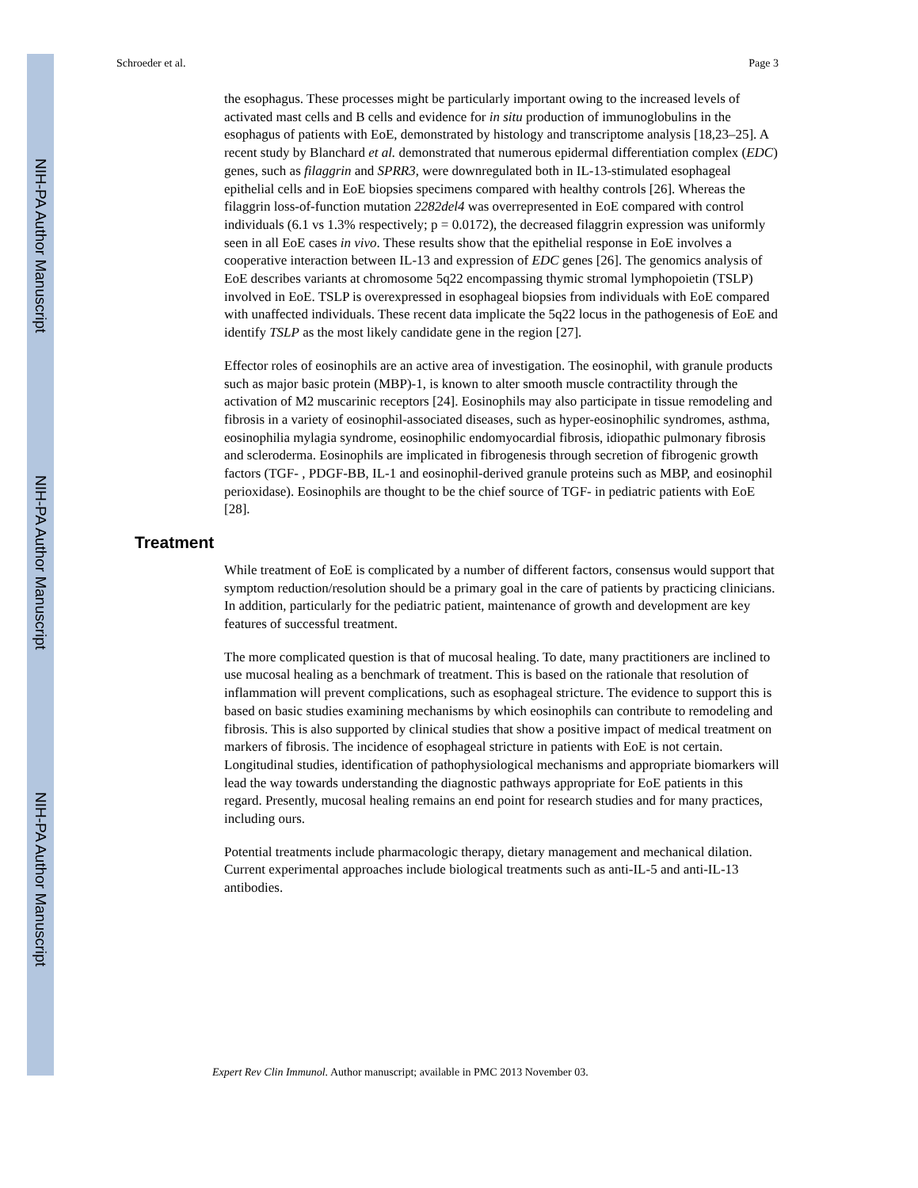NIH-PA Author Manuscript
NIH-PA Author Manuscript
NIH-PA Author Manuscript
Schroeder et al. Page 3
the esophagus. These processes might be particularly important owing to the increased levels of activated mast cells and B cells and evidence for in situ production of immunoglobulins in the esophagus of patients with EoE, demonstrated by histology and transcriptome analysis [18,23–25]. A recent study by Blanchard et al. demonstrated that numerous epidermal differentiation complex (EDC) genes, such as filaggrin and SPRR3, were downregulated both in IL-13-stimulated esophageal epithelial cells and in EoE biopsies specimens compared with healthy controls [26]. Whereas the filaggrin loss-of-function mutation 2282del4 was overrepresented in EoE compared with control individuals (6.1 vs 1.3% respectively; p = 0.0172), the decreased filaggrin expression was uniformly seen in all EoE cases in vivo. These results show that the epithelial response in EoE involves a cooperative interaction between IL-13 and expression of EDC genes [26]. The genomics analysis of EoE describes variants at chromosome 5q22 encompassing thymic stromal lymphopoietin (TSLP) involved in EoE. TSLP is overexpressed in esophageal biopsies from individuals with EoE compared with unaffected individuals. These recent data implicate the 5q22 locus in the pathogenesis of EoE and identify TSLP as the most likely candidate gene in the region [27].
Effector roles of eosinophils are an active area of investigation. The eosinophil, with granule products such as major basic protein (MBP)-1, is known to alter smooth muscle contractility through the activation of M2 muscarinic receptors [24]. Eosinophils may also participate in tissue remodeling and fibrosis in a variety of eosinophil-associated diseases, such as hyper-eosinophilic syndromes, asthma, eosinophilia mylagia syndrome, eosinophilic endomyocardial fibrosis, idiopathic pulmonary fibrosis and scleroderma. Eosinophils are implicated in fibrogenesis through secretion of fibrogenic growth factors (TGF- , PDGF-BB, IL-1 and eosinophil-derived granule proteins such as MBP, and eosinophil perioxidase). Eosinophils are thought to be the chief source of TGF- in pediatric patients with EoE [28].
Treatment
While treatment of EoE is complicated by a number of different factors, consensus would support that symptom reduction/resolution should be a primary goal in the care of patients by practicing clinicians. In addition, particularly for the pediatric patient, maintenance of growth and development are key features of successful treatment.
The more complicated question is that of mucosal healing. To date, many practitioners are inclined to use mucosal healing as a benchmark of treatment. This is based on the rationale that resolution of inflammation will prevent complications, such as esophageal stricture. The evidence to support this is based on basic studies examining mechanisms by which eosinophils can contribute to remodeling and fibrosis. This is also supported by clinical studies that show a positive impact of medical treatment on markers of fibrosis. The incidence of esophageal stricture in patients with EoE is not certain. Longitudinal studies, identification of pathophysiological mechanisms and appropriate biomarkers will lead the way towards understanding the diagnostic pathways appropriate for EoE patients in this regard. Presently, mucosal healing remains an end point for research studies and for many practices, including ours.
Potential treatments include pharmacologic therapy, dietary management and mechanical dilation. Current experimental approaches include biological treatments such as anti-IL-5 and anti-IL-13 antibodies.
Expert Rev Clin Immunol. Author manuscript; available in PMC 2013 November 03.